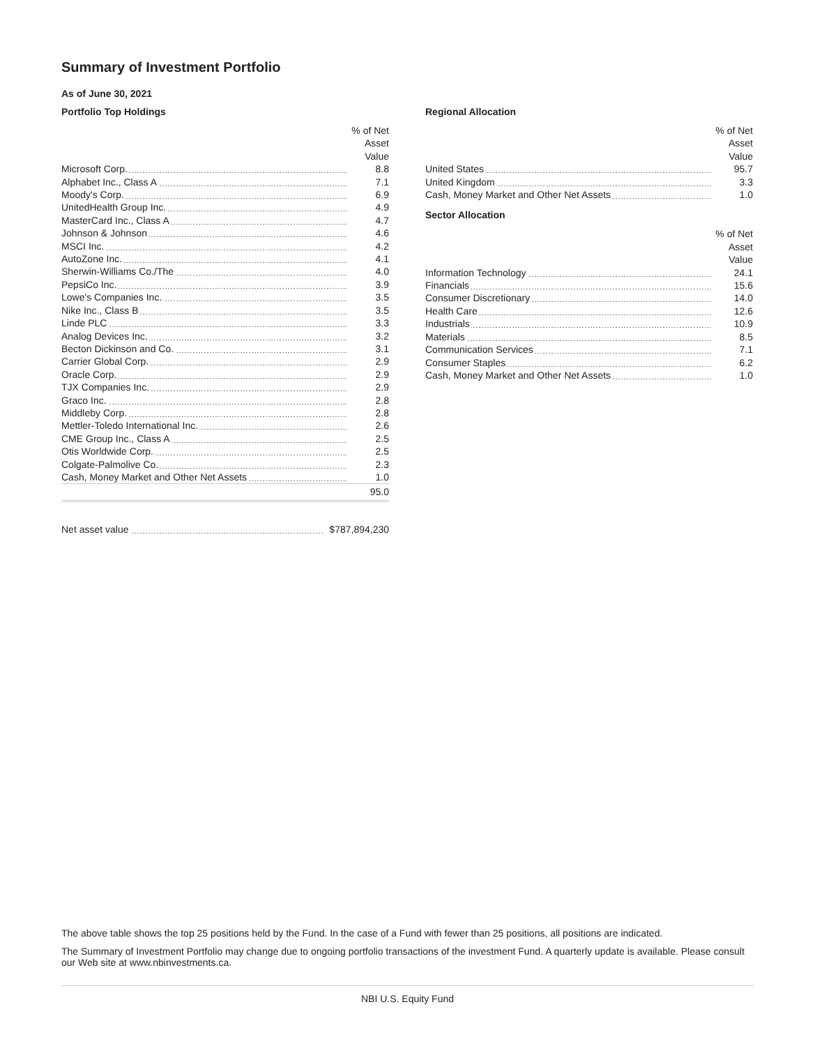Summary of Investment Portfolio
As of June 30, 2021
Portfolio Top Holdings
| | % of Net Asset Value |
| --- | --- |
| Microsoft Corp. | 8.8 |
| Alphabet Inc., Class A | 7.1 |
| Moody's Corp. | 6.9 |
| UnitedHealth Group Inc. | 4.9 |
| MasterCard Inc., Class A | 4.7 |
| Johnson & Johnson | 4.6 |
| MSCI Inc. | 4.2 |
| AutoZone Inc. | 4.1 |
| Sherwin-Williams Co./The | 4.0 |
| PepsiCo Inc. | 3.9 |
| Lowe's Companies Inc. | 3.5 |
| Nike Inc., Class B | 3.5 |
| Linde PLC | 3.3 |
| Analog Devices Inc. | 3.2 |
| Becton Dickinson and Co. | 3.1 |
| Carrier Global Corp. | 2.9 |
| Oracle Corp. | 2.9 |
| TJX Companies Inc. | 2.9 |
| Graco Inc. | 2.8 |
| Middleby Corp. | 2.8 |
| Mettler-Toledo International Inc. | 2.6 |
| CME Group Inc., Class A | 2.5 |
| Otis Worldwide Corp. | 2.5 |
| Colgate-Palmolive Co. | 2.3 |
| Cash, Money Market and Other Net Assets | 1.0 |
| | 95.0 |
| Net asset value | $787,894,230 |
Regional Allocation
| | % of Net Asset Value |
| --- | --- |
| United States | 95.7 |
| United Kingdom | 3.3 |
| Cash, Money Market and Other Net Assets | 1.0 |
Sector Allocation
| | % of Net Asset Value |
| --- | --- |
| Information Technology | 24.1 |
| Financials | 15.6 |
| Consumer Discretionary | 14.0 |
| Health Care | 12.6 |
| Industrials | 10.9 |
| Materials | 8.5 |
| Communication Services | 7.1 |
| Consumer Staples | 6.2 |
| Cash, Money Market and Other Net Assets | 1.0 |
The above table shows the top 25 positions held by the Fund. In the case of a Fund with fewer than 25 positions, all positions are indicated.
The Summary of Investment Portfolio may change due to ongoing portfolio transactions of the investment Fund. A quarterly update is available. Please consult our Web site at www.nbinvestments.ca.
NBI U.S. Equity Fund